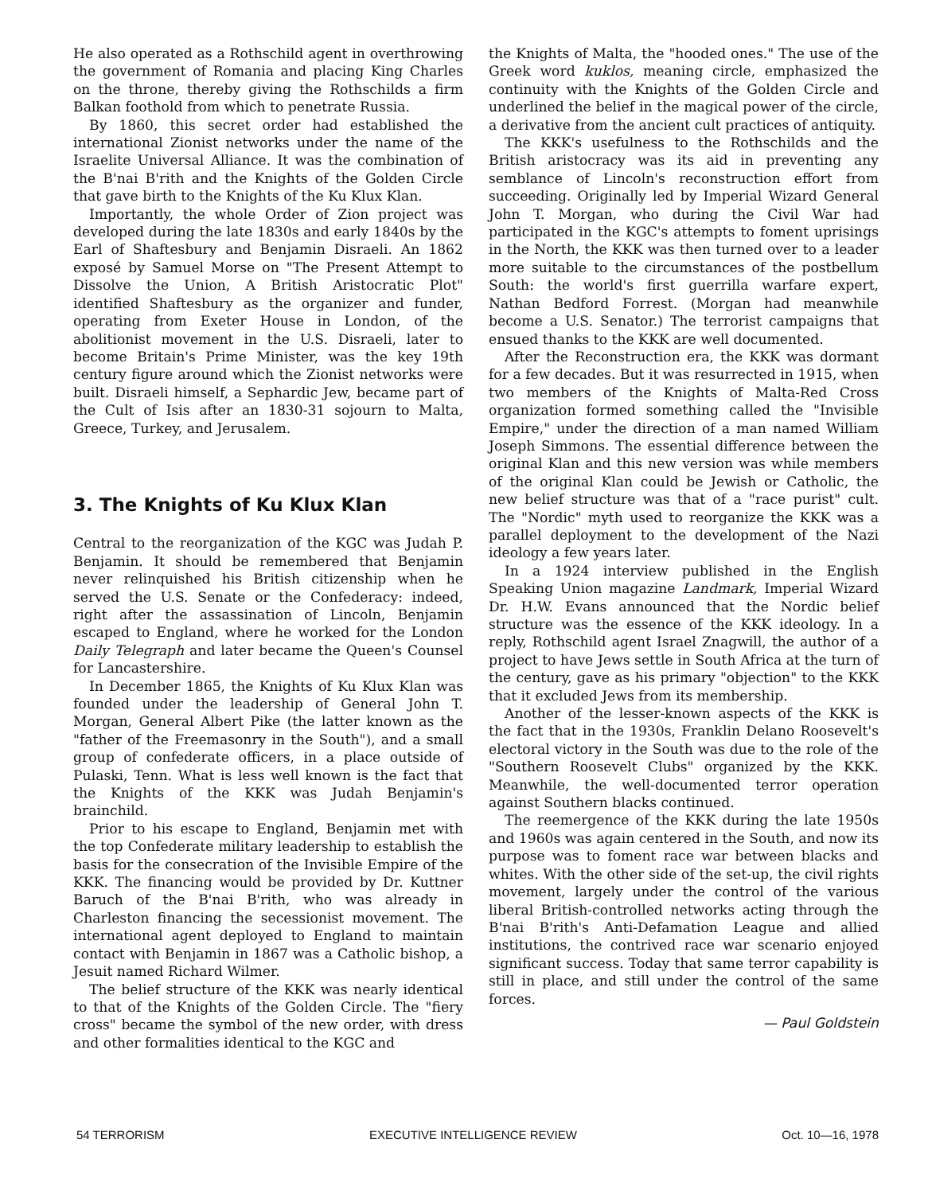He also operated as a Rothschild agent in overthrowing the government of Romania and placing King Charles on the throne, thereby giving the Rothschilds a firm Balkan foothold from which to penetrate Russia.
By 1860, this secret order had established the international Zionist networks under the name of the Israelite Universal Alliance. It was the combination of the B'nai B'rith and the Knights of the Golden Circle that gave birth to the Knights of the Ku Klux Klan.
Importantly, the whole Order of Zion project was developed during the late 1830s and early 1840s by the Earl of Shaftesbury and Benjamin Disraeli. An 1862 exposé by Samuel Morse on "The Present Attempt to Dissolve the Union, A British Aristocratic Plot" identified Shaftesbury as the organizer and funder, operating from Exeter House in London, of the abolitionist movement in the U.S. Disraeli, later to become Britain's Prime Minister, was the key 19th century figure around which the Zionist networks were built. Disraeli himself, a Sephardic Jew, became part of the Cult of Isis after an 1830-31 sojourn to Malta, Greece, Turkey, and Jerusalem.
3. The Knights of Ku Klux Klan
Central to the reorganization of the KGC was Judah P. Benjamin. It should be remembered that Benjamin never relinquished his British citizenship when he served the U.S. Senate or the Confederacy: indeed, right after the assassination of Lincoln, Benjamin escaped to England, where he worked for the London Daily Telegraph and later became the Queen's Counsel for Lancastershire.
In December 1865, the Knights of Ku Klux Klan was founded under the leadership of General John T. Morgan, General Albert Pike (the latter known as the "father of the Freemasonry in the South"), and a small group of confederate officers, in a place outside of Pulaski, Tenn. What is less well known is the fact that the Knights of the KKK was Judah Benjamin's brainchild.
Prior to his escape to England, Benjamin met with the top Confederate military leadership to establish the basis for the consecration of the Invisible Empire of the KKK. The financing would be provided by Dr. Kuttner Baruch of the B'nai B'rith, who was already in Charleston financing the secessionist movement. The international agent deployed to England to maintain contact with Benjamin in 1867 was a Catholic bishop, a Jesuit named Richard Wilmer.
The belief structure of the KKK was nearly identical to that of the Knights of the Golden Circle. The "fiery cross" became the symbol of the new order, with dress and other formalities identical to the KGC and
the Knights of Malta, the "hooded ones." The use of the Greek word kuklos, meaning circle, emphasized the continuity with the Knights of the Golden Circle and underlined the belief in the magical power of the circle, a derivative from the ancient cult practices of antiquity.
The KKK's usefulness to the Rothschilds and the British aristocracy was its aid in preventing any semblance of Lincoln's reconstruction effort from succeeding. Originally led by Imperial Wizard General John T. Morgan, who during the Civil War had participated in the KGC's attempts to foment uprisings in the North, the KKK was then turned over to a leader more suitable to the circumstances of the postbellum South: the world's first guerrilla warfare expert, Nathan Bedford Forrest. (Morgan had meanwhile become a U.S. Senator.) The terrorist campaigns that ensued thanks to the KKK are well documented.
After the Reconstruction era, the KKK was dormant for a few decades. But it was resurrected in 1915, when two members of the Knights of Malta-Red Cross organization formed something called the "Invisible Empire," under the direction of a man named William Joseph Simmons. The essential difference between the original Klan and this new version was while members of the original Klan could be Jewish or Catholic, the new belief structure was that of a "race purist" cult. The "Nordic" myth used to reorganize the KKK was a parallel deployment to the development of the Nazi ideology a few years later.
In a 1924 interview published in the English Speaking Union magazine Landmark, Imperial Wizard Dr. H.W. Evans announced that the Nordic belief structure was the essence of the KKK ideology. In a reply, Rothschild agent Israel Znagwill, the author of a project to have Jews settle in South Africa at the turn of the century, gave as his primary "objection" to the KKK that it excluded Jews from its membership.
Another of the lesser-known aspects of the KKK is the fact that in the 1930s, Franklin Delano Roosevelt's electoral victory in the South was due to the role of the "Southern Roosevelt Clubs" organized by the KKK. Meanwhile, the well-documented terror operation against Southern blacks continued.
The reemergence of the KKK during the late 1950s and 1960s was again centered in the South, and now its purpose was to foment race war between blacks and whites. With the other side of the set-up, the civil rights movement, largely under the control of the various liberal British-controlled networks acting through the B'nai B'rith's Anti-Defamation League and allied institutions, the contrived race war scenario enjoyed significant success. Today that same terror capability is still in place, and still under the control of the same forces.
— Paul Goldstein
54 TERRORISM EXECUTIVE INTELLIGENCE REVIEW Oct. 10—16, 1978